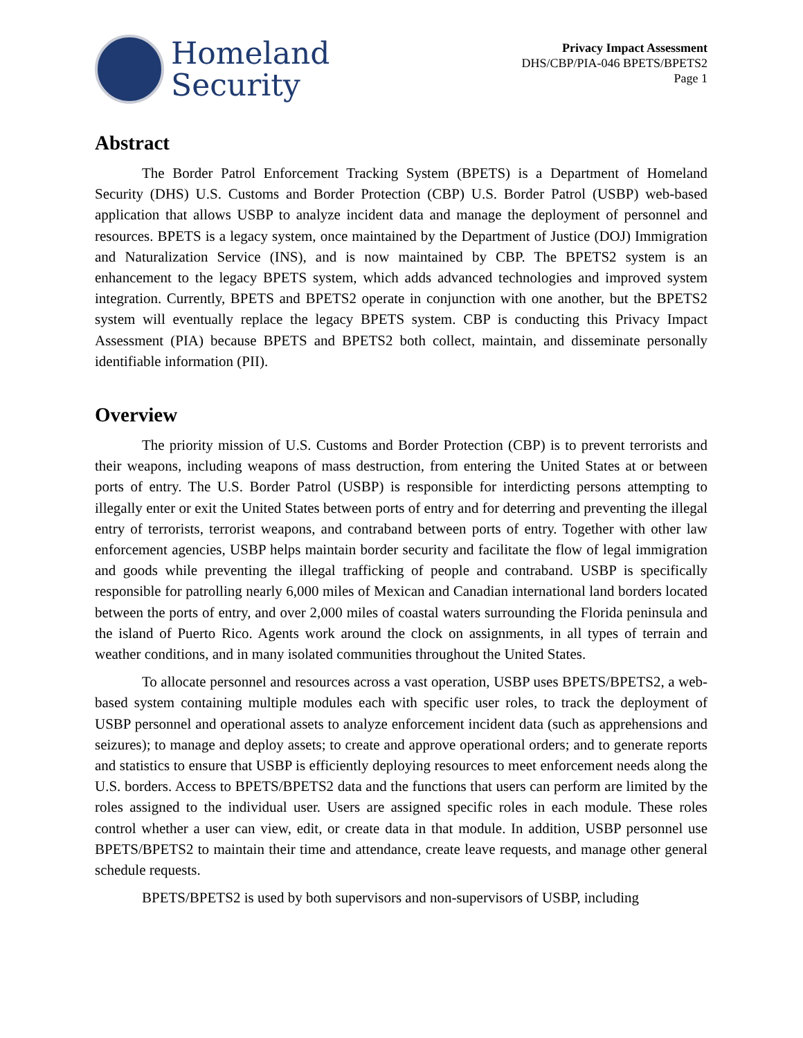Homeland
Security
Privacy Impact Assessment
DHS/CBP/PIA-046 BPETS/BPETS2
Page 1
Abstract
The Border Patrol Enforcement Tracking System (BPETS) is a Department of Homeland Security (DHS) U.S. Customs and Border Protection (CBP) U.S. Border Patrol (USBP) web-based application that allows USBP to analyze incident data and manage the deployment of personnel and resources. BPETS is a legacy system, once maintained by the Department of Justice (DOJ) Immigration and Naturalization Service (INS), and is now maintained by CBP. The BPETS2 system is an enhancement to the legacy BPETS system, which adds advanced technologies and improved system integration. Currently, BPETS and BPETS2 operate in conjunction with one another, but the BPETS2 system will eventually replace the legacy BPETS system. CBP is conducting this Privacy Impact Assessment (PIA) because BPETS and BPETS2 both collect, maintain, and disseminate personally identifiable information (PII).
Overview
The priority mission of U.S. Customs and Border Protection (CBP) is to prevent terrorists and their weapons, including weapons of mass destruction, from entering the United States at or between ports of entry. The U.S. Border Patrol (USBP) is responsible for interdicting persons attempting to illegally enter or exit the United States between ports of entry and for deterring and preventing the illegal entry of terrorists, terrorist weapons, and contraband between ports of entry. Together with other law enforcement agencies, USBP helps maintain border security and facilitate the flow of legal immigration and goods while preventing the illegal trafficking of people and contraband. USBP is specifically responsible for patrolling nearly 6,000 miles of Mexican and Canadian international land borders located between the ports of entry, and over 2,000 miles of coastal waters surrounding the Florida peninsula and the island of Puerto Rico. Agents work around the clock on assignments, in all types of terrain and weather conditions, and in many isolated communities throughout the United States.
To allocate personnel and resources across a vast operation, USBP uses BPETS/BPETS2, a web-based system containing multiple modules each with specific user roles, to track the deployment of USBP personnel and operational assets to analyze enforcement incident data (such as apprehensions and seizures); to manage and deploy assets; to create and approve operational orders; and to generate reports and statistics to ensure that USBP is efficiently deploying resources to meet enforcement needs along the U.S. borders. Access to BPETS/BPETS2 data and the functions that users can perform are limited by the roles assigned to the individual user. Users are assigned specific roles in each module. These roles control whether a user can view, edit, or create data in that module. In addition, USBP personnel use BPETS/BPETS2 to maintain their time and attendance, create leave requests, and manage other general schedule requests.
BPETS/BPETS2 is used by both supervisors and non-supervisors of USBP, including